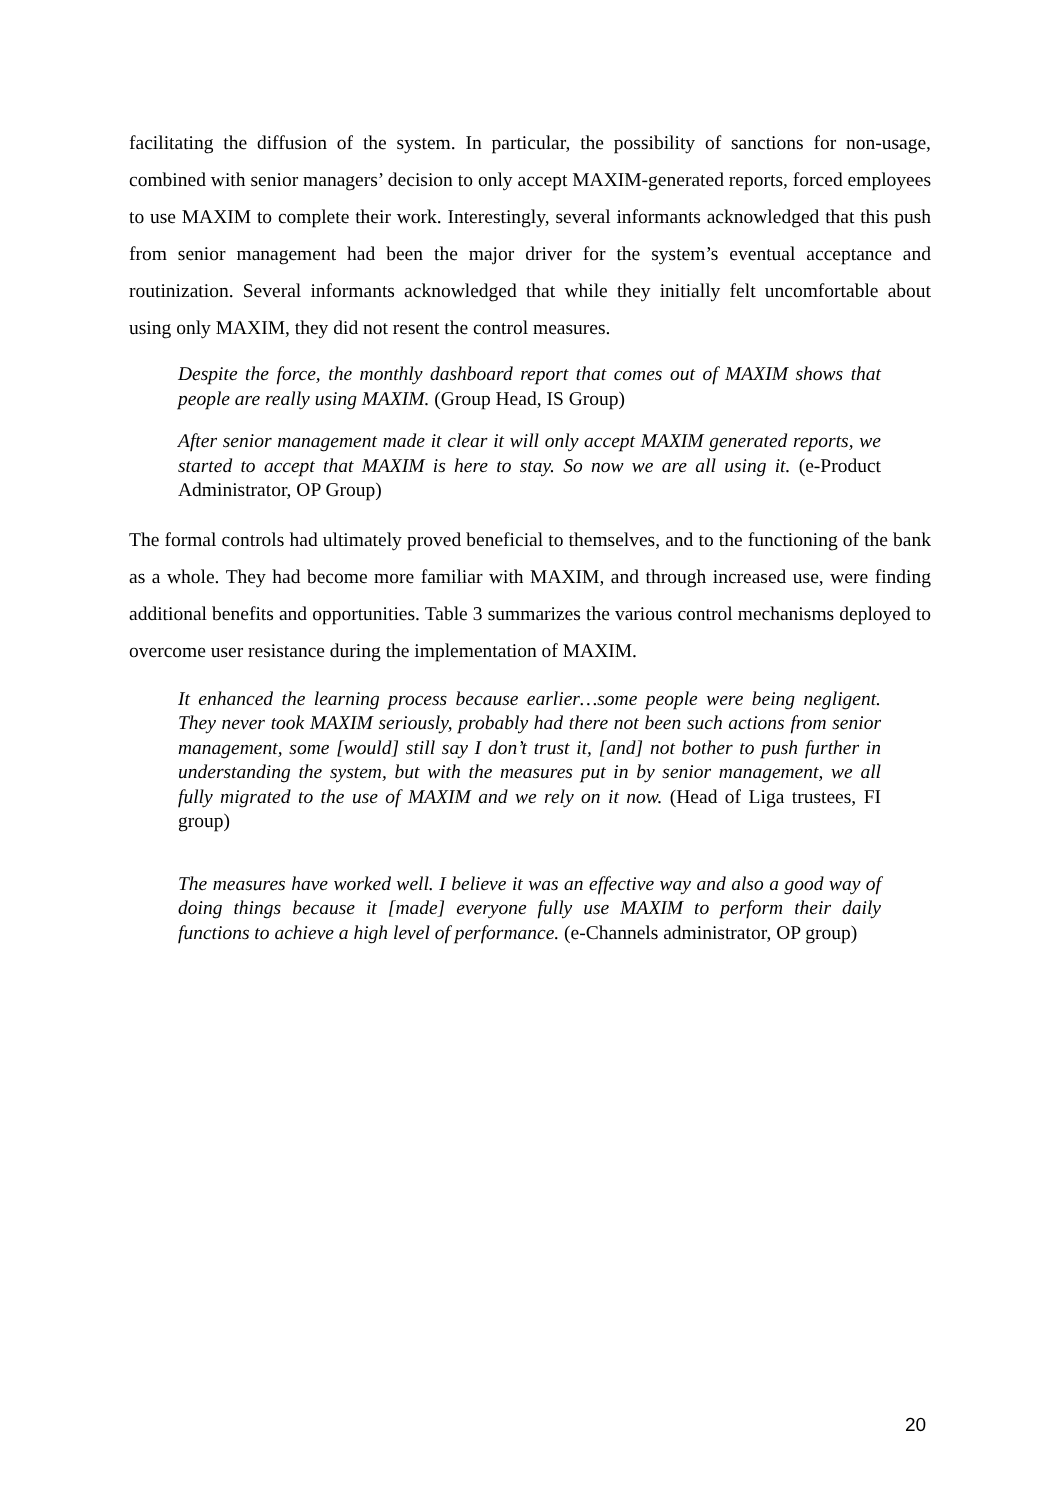facilitating the diffusion of the system. In particular, the possibility of sanctions for non-usage, combined with senior managers’ decision to only accept MAXIM-generated reports, forced employees to use MAXIM to complete their work. Interestingly, several informants acknowledged that this push from senior management had been the major driver for the system’s eventual acceptance and routinization. Several informants acknowledged that while they initially felt uncomfortable about using only MAXIM, they did not resent the control measures.
Despite the force, the monthly dashboard report that comes out of MAXIM shows that people are really using MAXIM. (Group Head, IS Group)
After senior management made it clear it will only accept MAXIM generated reports, we started to accept that MAXIM is here to stay. So now we are all using it. (e-Product Administrator, OP Group)
The formal controls had ultimately proved beneficial to themselves, and to the functioning of the bank as a whole. They had become more familiar with MAXIM, and through increased use, were finding additional benefits and opportunities. Table 3 summarizes the various control mechanisms deployed to overcome user resistance during the implementation of MAXIM.
It enhanced the learning process because earlier…some people were being negligent. They never took MAXIM seriously, probably had there not been such actions from senior management, some [would] still say I don’t trust it, [and] not bother to push further in understanding the system, but with the measures put in by senior management, we all fully migrated to the use of MAXIM and we rely on it now. (Head of Liga trustees, FI group)
The measures have worked well. I believe it was an effective way and also a good way of doing things because it [made] everyone fully use MAXIM to perform their daily functions to achieve a high level of performance. (e-Channels administrator, OP group)
20